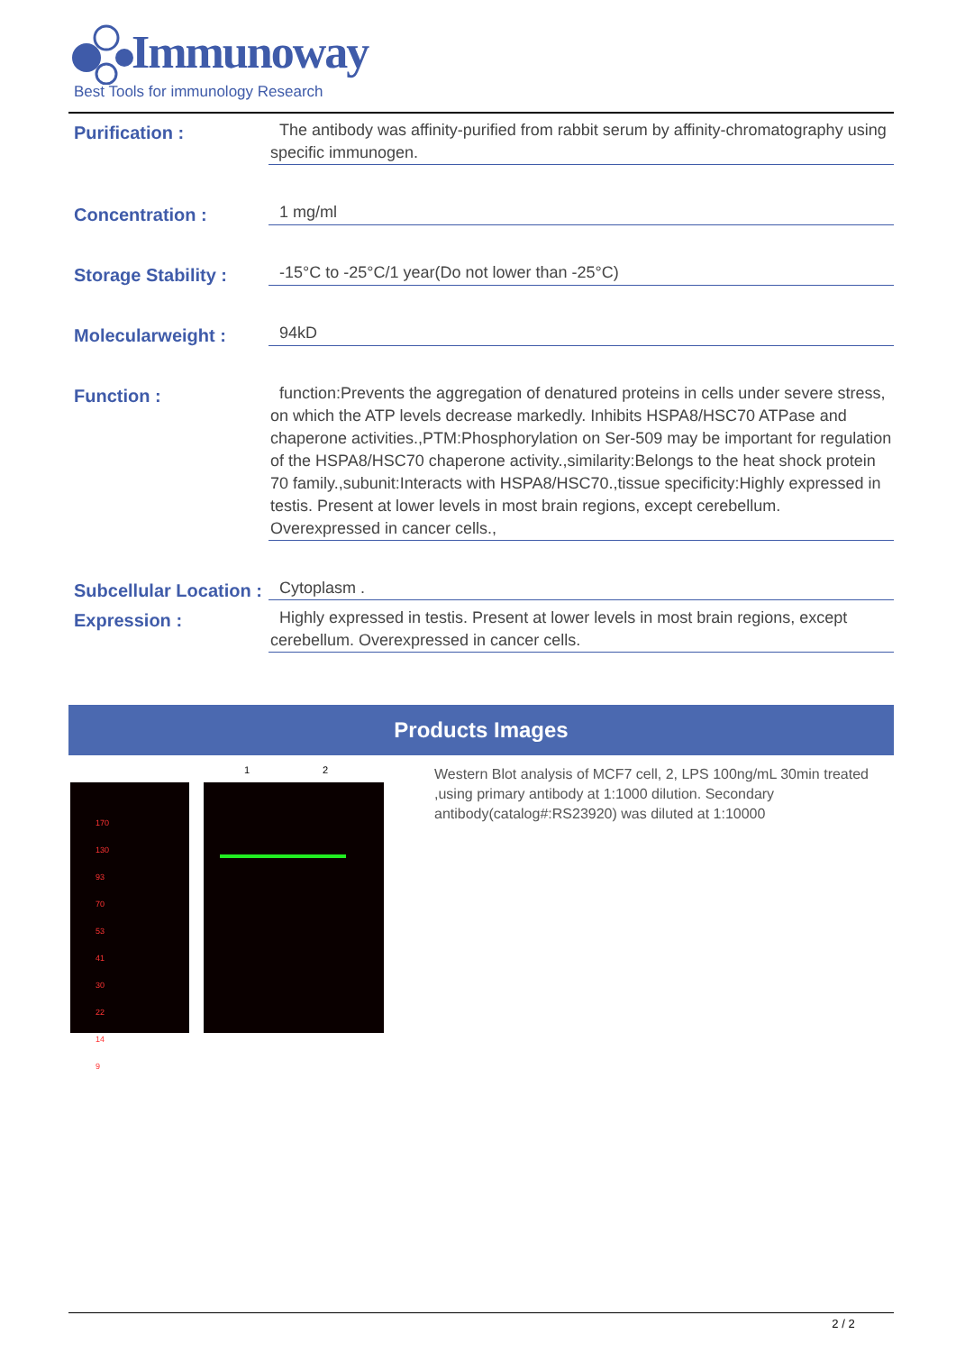Immunoway
Best Tools for immunology Research
Purification :
The antibody was affinity-purified from rabbit serum by affinity-chromatography using specific immunogen.
Concentration :
1 mg/ml
Storage Stability :
-15°C to -25°C/1 year(Do not lower than -25°C)
Molecularweight :
94kD
Function :
function:Prevents the aggregation of denatured proteins in cells under severe stress, on which the ATP levels decrease markedly. Inhibits HSPA8/HSC70 ATPase and chaperone activities.,PTM:Phosphorylation on Ser-509 may be important for regulation of the HSPA8/HSC70 chaperone activity.,similarity:Belongs to the heat shock protein 70 family.,subunit:Interacts with HSPA8/HSC70.,tissue specificity:Highly expressed in testis. Present at lower levels in most brain regions, except cerebellum. Overexpressed in cancer cells.,
Subcellular Location :
Cytoplasm .
Expression :
Highly expressed in testis. Present at lower levels in most brain regions, except cerebellum. Overexpressed in cancer cells.
Products Images
1 2
170
130
93
70
53
41
30
22
14
9
Western Blot analysis of MCF7 cell, 2, LPS 100ng/mL 30min treated ,using primary antibody at 1:1000 dilution. Secondary antibody(catalog#:RS23920) was diluted at 1:10000
2 / 2